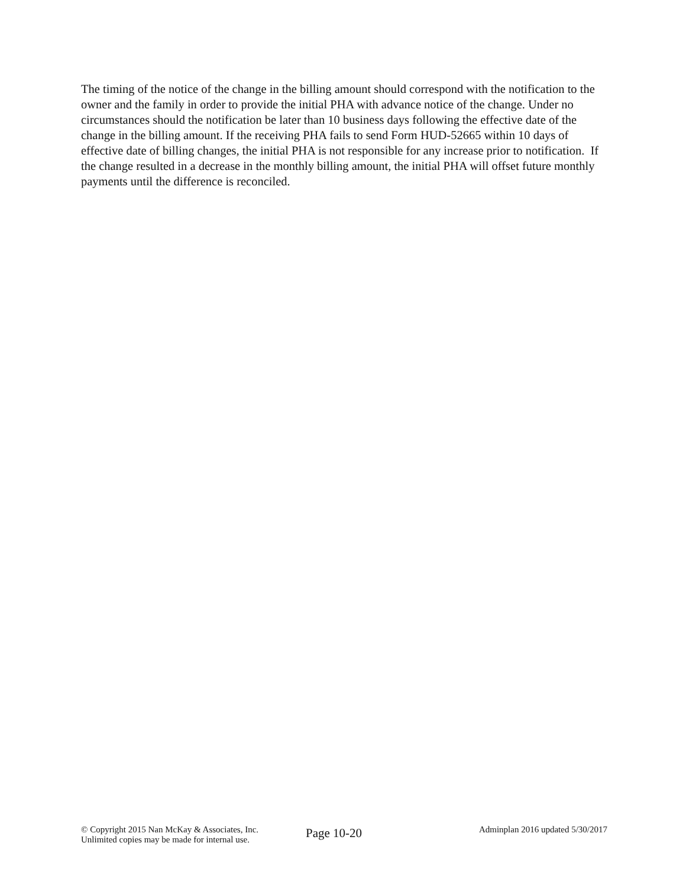The timing of the notice of the change in the billing amount should correspond with the notification to the owner and the family in order to provide the initial PHA with advance notice of the change. Under no circumstances should the notification be later than 10 business days following the effective date of the change in the billing amount. If the receiving PHA fails to send Form HUD-52665 within 10 days of effective date of billing changes, the initial PHA is not responsible for any increase prior to notification. If the change resulted in a decrease in the monthly billing amount, the initial PHA will offset future monthly payments until the difference is reconciled.
© Copyright 2015 Nan McKay & Associates, Inc.
Unlimited copies may be made for internal use.
Page 10-20
Adminplan 2016 updated 5/30/2017